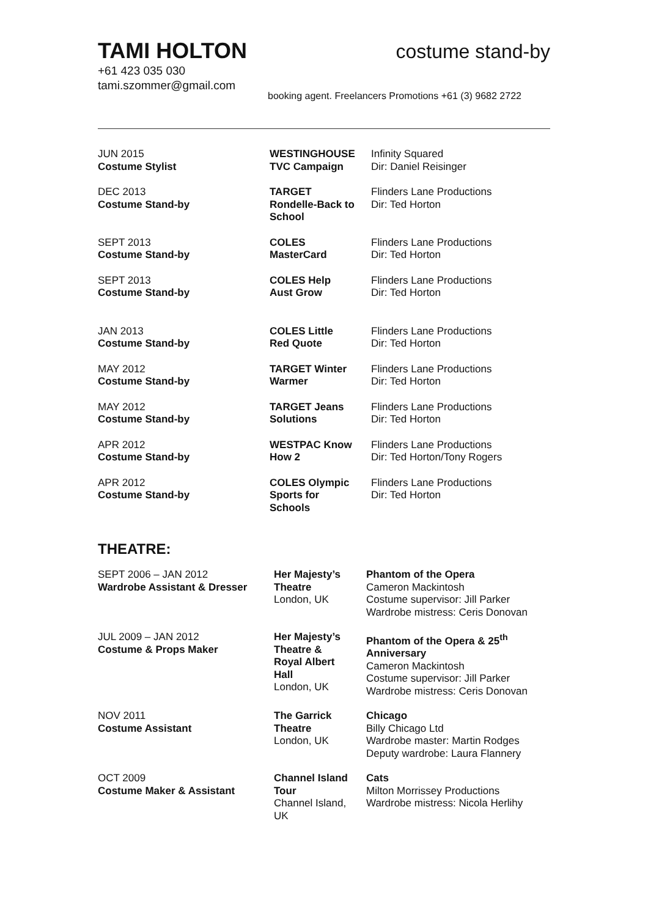TAMI HOLTON
costume stand-by
+61 423 035 030
tami.szommer@gmail.com
booking agent. Freelancers Promotions +61 (3) 9682 2722
| JUN 2015 Costume Stylist | WESTINGHOUSE TVC Campaign | Infinity Squared Dir: Daniel Reisinger |
| DEC 2013 Costume Stand-by | TARGET Rondelle-Back to School | Flinders Lane Productions Dir: Ted Horton |
| SEPT 2013 Costume Stand-by | COLES MasterCard | Flinders Lane Productions Dir: Ted Horton |
| SEPT 2013 Costume Stand-by | COLES Help Aust Grow | Flinders Lane Productions Dir: Ted Horton |
| JAN 2013 Costume Stand-by | COLES Little Red Quote | Flinders Lane Productions Dir: Ted Horton |
| MAY 2012 Costume Stand-by | TARGET Winter Warmer | Flinders Lane Productions Dir: Ted Horton |
| MAY 2012 Costume Stand-by | TARGET Jeans Solutions | Flinders Lane Productions Dir: Ted Horton |
| APR 2012 Costume Stand-by | WESTPAC Know How 2 | Flinders Lane Productions Dir: Ted Horton/Tony Rogers |
| APR 2012 Costume Stand-by | COLES Olympic Sports for Schools | Flinders Lane Productions Dir: Ted Horton |
THEATRE:
| SEPT 2006 – JAN 2012 Wardrobe Assistant & Dresser | Her Majesty’s Theatre London, UK | Phantom of the Opera Cameron Mackintosh Costume supervisor: Jill Parker Wardrobe mistress: Ceris Donovan |
| JUL 2009 – JAN 2012 Costume & Props Maker | Her Majesty’s Theatre & Royal Albert Hall London, UK | Phantom of the Opera & 25<sup>th</sup> Anniversary Cameron Mackintosh Costume supervisor: Jill Parker Wardrobe mistress: Ceris Donovan |
| NOV 2011 Costume Assistant | The Garrick Theatre London, UK | Chicago Billy Chicago Ltd Wardrobe master: Martin Rodges Deputy wardrobe: Laura Flannery |
| OCT 2009 Costume Maker & Assistant | Channel Island Tour Channel Island, UK | Cats Milton Morrissey Productions Wardrobe mistress: Nicola Herlihy |